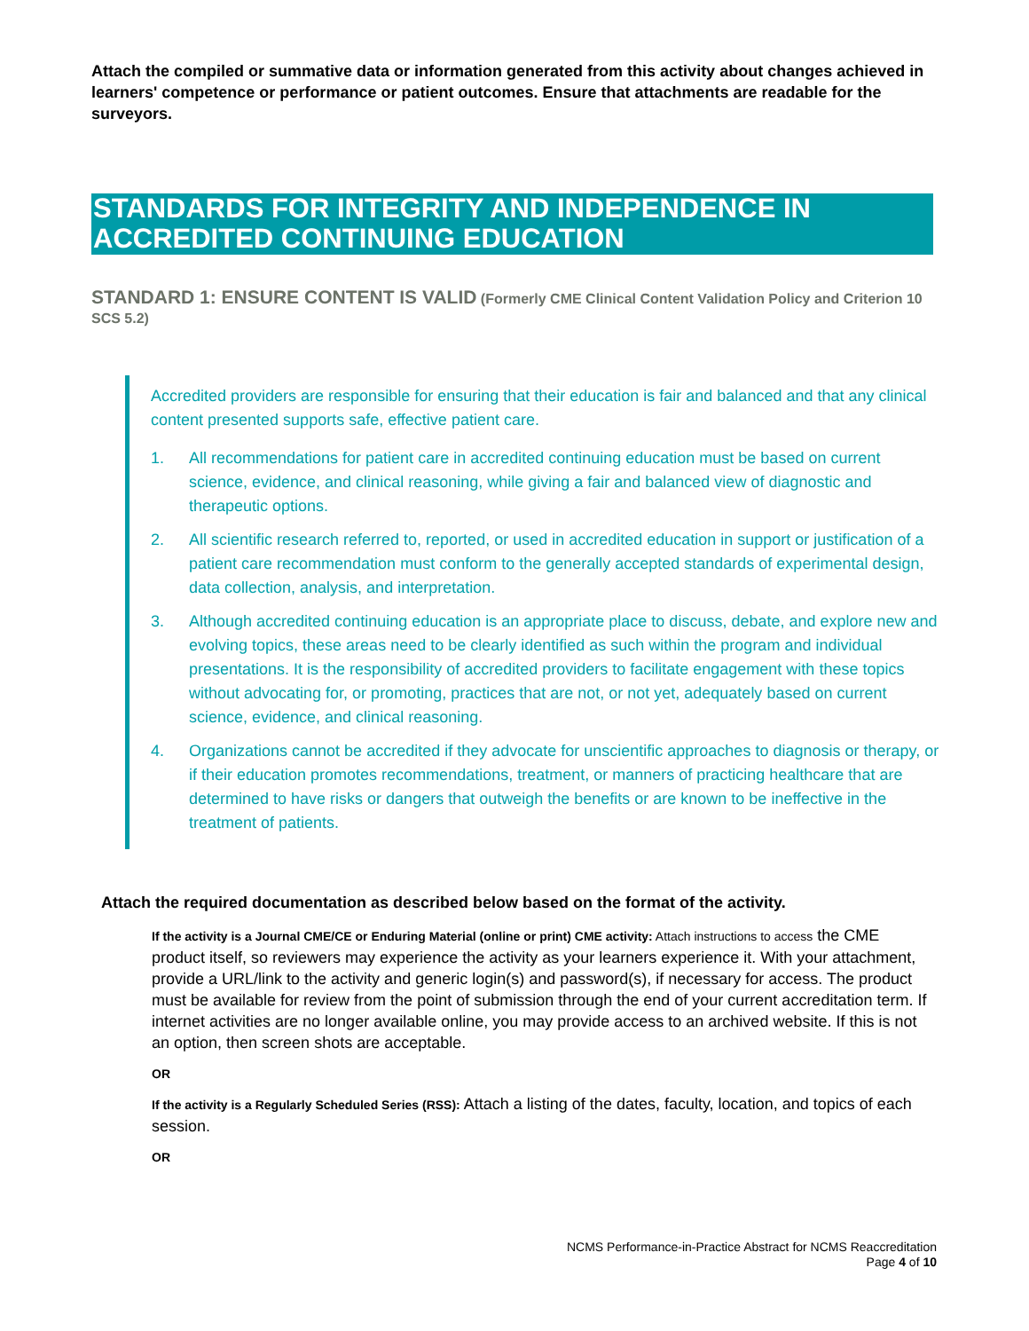Attach the compiled or summative data or information generated from this activity about changes achieved in learners' competence or performance or patient outcomes. Ensure that attachments are readable for the surveyors.
STANDARDS FOR INTEGRITY AND INDEPENDENCE IN ACCREDITED CONTINUING EDUCATION
STANDARD 1: ENSURE CONTENT IS VALID (Formerly CME Clinical Content Validation Policy and Criterion 10 SCS 5.2)
Accredited providers are responsible for ensuring that their education is fair and balanced and that any clinical content presented supports safe, effective patient care.
1. All recommendations for patient care in accredited continuing education must be based on current science, evidence, and clinical reasoning, while giving a fair and balanced view of diagnostic and therapeutic options.
2. All scientific research referred to, reported, or used in accredited education in support or justification of a patient care recommendation must conform to the generally accepted standards of experimental design, data collection, analysis, and interpretation.
3. Although accredited continuing education is an appropriate place to discuss, debate, and explore new and evolving topics, these areas need to be clearly identified as such within the program and individual presentations. It is the responsibility of accredited providers to facilitate engagement with these topics without advocating for, or promoting, practices that are not, or not yet, adequately based on current science, evidence, and clinical reasoning.
4. Organizations cannot be accredited if they advocate for unscientific approaches to diagnosis or therapy, or if their education promotes recommendations, treatment, or manners of practicing healthcare that are determined to have risks or dangers that outweigh the benefits or are known to be ineffective in the treatment of patients.
Attach the required documentation as described below based on the format of the activity.
If the activity is a Journal CME/CE or Enduring Material (online or print) CME activity: Attach instructions to access the CME product itself, so reviewers may experience the activity as your learners experience it. With your attachment, provide a URL/link to the activity and generic login(s) and password(s), if necessary for access. The product must be available for review from the point of submission through the end of your current accreditation term. If internet activities are no longer available online, you may provide access to an archived website. If this is not an option, then screen shots are acceptable.
OR
If the activity is a Regularly Scheduled Series (RSS): Attach a listing of the dates, faculty, location, and topics of each session.
OR
NCMS Performance-in-Practice Abstract for NCMS Reaccreditation
Page 4 of 10